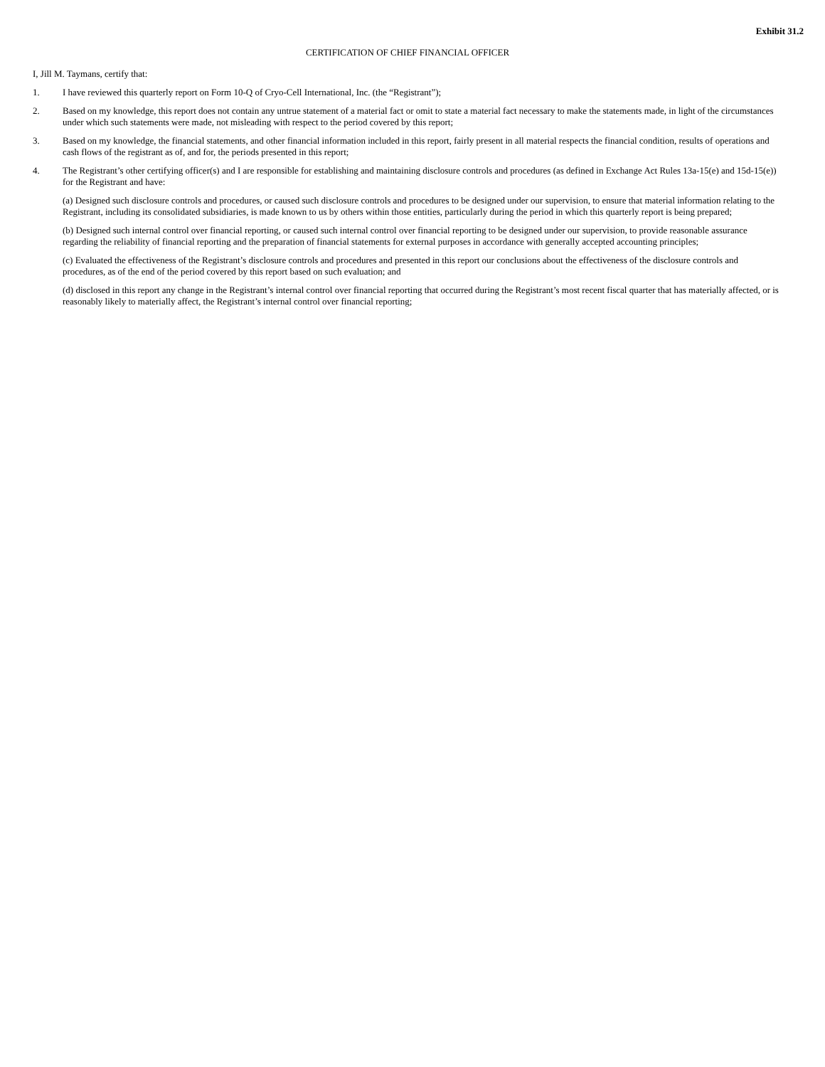Exhibit 31.2
CERTIFICATION OF CHIEF FINANCIAL OFFICER
I, Jill M. Taymans, certify that:
1. I have reviewed this quarterly report on Form 10-Q of Cryo-Cell International, Inc. (the “Registrant”);
2. Based on my knowledge, this report does not contain any untrue statement of a material fact or omit to state a material fact necessary to make the statements made, in light of the circumstances under which such statements were made, not misleading with respect to the period covered by this report;
3. Based on my knowledge, the financial statements, and other financial information included in this report, fairly present in all material respects the financial condition, results of operations and cash flows of the registrant as of, and for, the periods presented in this report;
4. The Registrant’s other certifying officer(s) and I are responsible for establishing and maintaining disclosure controls and procedures (as defined in Exchange Act Rules 13a-15(e) and 15d-15(e)) for the Registrant and have:
(a) Designed such disclosure controls and procedures, or caused such disclosure controls and procedures to be designed under our supervision, to ensure that material information relating to the Registrant, including its consolidated subsidiaries, is made known to us by others within those entities, particularly during the period in which this quarterly report is being prepared;
(b) Designed such internal control over financial reporting, or caused such internal control over financial reporting to be designed under our supervision, to provide reasonable assurance regarding the reliability of financial reporting and the preparation of financial statements for external purposes in accordance with generally accepted accounting principles;
(c) Evaluated the effectiveness of the Registrant’s disclosure controls and procedures and presented in this report our conclusions about the effectiveness of the disclosure controls and procedures, as of the end of the period covered by this report based on such evaluation; and
(d) disclosed in this report any change in the Registrant’s internal control over financial reporting that occurred during the Registrant’s most recent fiscal quarter that has materially affected, or is reasonably likely to materially affect, the Registrant’s internal control over financial reporting;